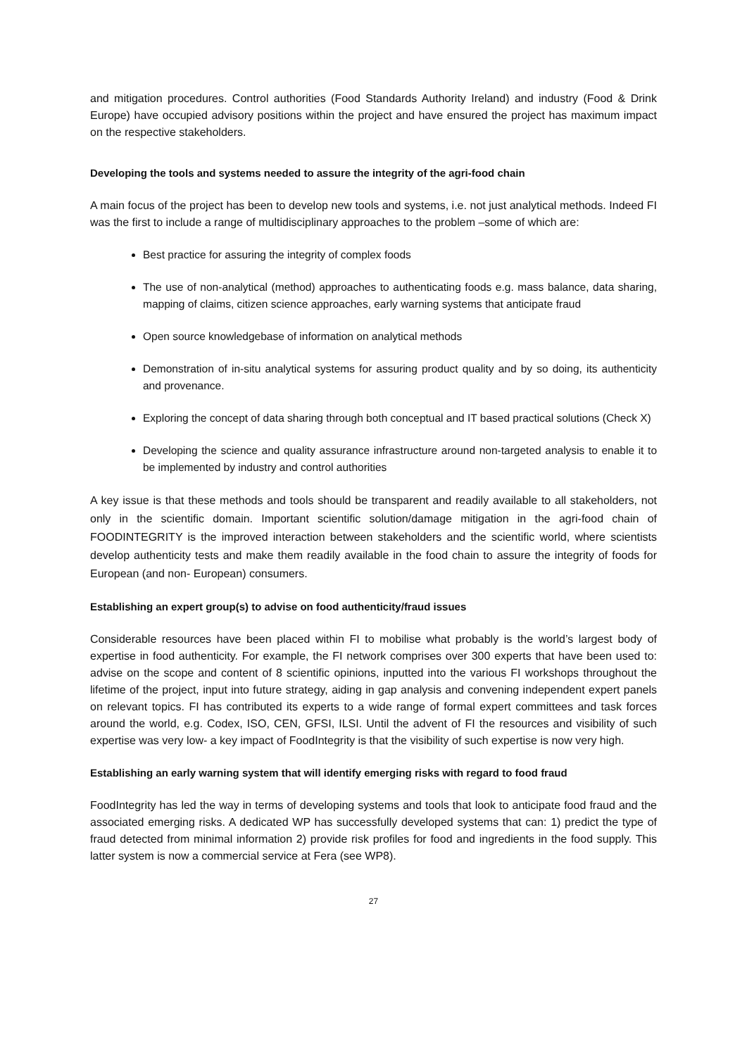and mitigation procedures. Control authorities (Food Standards Authority Ireland) and industry (Food & Drink Europe) have occupied advisory positions within the project and have ensured the project has maximum impact on the respective stakeholders.
Developing the tools and systems needed to assure the integrity of the agri-food chain
A main focus of the project has been to develop new tools and systems, i.e. not just analytical methods. Indeed FI was the first to include a range of multidisciplinary approaches to the problem –some of which are:
Best practice for assuring the integrity of complex foods
The use of non-analytical (method) approaches to authenticating foods e.g. mass balance, data sharing, mapping of claims, citizen science approaches, early warning systems that anticipate fraud
Open source knowledgebase of information on analytical methods
Demonstration of in-situ analytical systems for assuring product quality and by so doing, its authenticity and provenance.
Exploring the concept of data sharing through both conceptual and IT based practical solutions (Check X)
Developing the science and quality assurance infrastructure around non-targeted analysis to enable it to be implemented by industry and control authorities
A key issue is that these methods and tools should be transparent and readily available to all stakeholders, not only in the scientific domain. Important scientific solution/damage mitigation in the agri-food chain of FOODINTEGRITY is the improved interaction between stakeholders and the scientific world, where scientists develop authenticity tests and make them readily available in the food chain to assure the integrity of foods for European (and non- European) consumers.
Establishing an expert group(s) to advise on food authenticity/fraud issues
Considerable resources have been placed within FI to mobilise what probably is the world’s largest body of expertise in food authenticity. For example, the FI network comprises over 300 experts that have been used to: advise on the scope and content of 8 scientific opinions, inputted into the various FI workshops throughout the lifetime of the project, input into future strategy, aiding in gap analysis and convening independent expert panels on relevant topics. FI has contributed its experts to a wide range of formal expert committees and task forces around the world, e.g. Codex, ISO, CEN, GFSI, ILSI. Until the advent of FI the resources and visibility of such expertise was very low- a key impact of FoodIntegrity is that the visibility of such expertise is now very high.
Establishing an early warning system that will identify emerging risks with regard to food fraud
FoodIntegrity has led the way in terms of developing systems and tools that look to anticipate food fraud and the associated emerging risks. A dedicated WP has successfully developed systems that can: 1) predict the type of fraud detected from minimal information 2) provide risk profiles for food and ingredients in the food supply. This latter system is now a commercial service at Fera (see WP8).
27